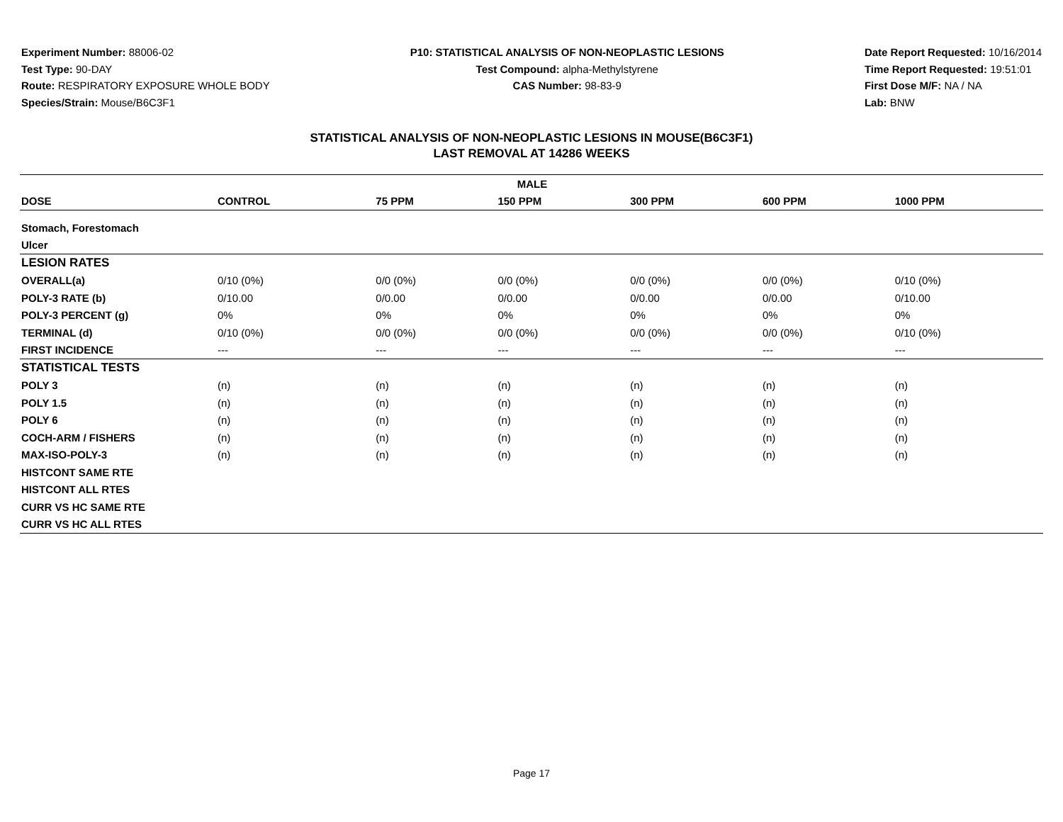Experiment Number: 88006-02
Test Type: 90-DAY
Route: RESPIRATORY EXPOSURE WHOLE BODY
Species/Strain: Mouse/B6C3F1
P10: STATISTICAL ANALYSIS OF NON-NEOPLASTIC LESIONS
Test Compound: alpha-Methylstyrene
CAS Number: 98-83-9
Date Report Requested: 10/16/2014
Time Report Requested: 19:51:01
First Dose M/F: NA / NA
Lab: BNW
STATISTICAL ANALYSIS OF NON-NEOPLASTIC LESIONS IN MOUSE(B6C3F1)
LAST REMOVAL AT 14286 WEEKS
| MALE | | | | | | |
| --- | --- | --- | --- | --- | --- | --- |
| DOSE | CONTROL | 75 PPM | 150 PPM | 300 PPM | 600 PPM | 1000 PPM |
| Stomach, Forestomach | | | | | | |
| Ulcer | | | | | | |
| LESION RATES | | | | | | |
| OVERALL(a) | 0/10 (0%) | 0/0 (0%) | 0/0 (0%) | 0/0 (0%) | 0/0 (0%) | 0/10 (0%) |
| POLY-3 RATE (b) | 0/10.00 | 0/0.00 | 0/0.00 | 0/0.00 | 0/0.00 | 0/10.00 |
| POLY-3 PERCENT (g) | 0% | 0% | 0% | 0% | 0% | 0% |
| TERMINAL (d) | 0/10 (0%) | 0/0 (0%) | 0/0 (0%) | 0/0 (0%) | 0/0 (0%) | 0/10 (0%) |
| FIRST INCIDENCE | --- | --- | --- | --- | --- | --- |
| STATISTICAL TESTS | | | | | | |
| POLY 3 | (n) | (n) | (n) | (n) | (n) | (n) |
| POLY 1.5 | (n) | (n) | (n) | (n) | (n) | (n) |
| POLY 6 | (n) | (n) | (n) | (n) | (n) | (n) |
| COCH-ARM / FISHERS | (n) | (n) | (n) | (n) | (n) | (n) |
| MAX-ISO-POLY-3 | (n) | (n) | (n) | (n) | (n) | (n) |
| HISTCONT SAME RTE | | | | | | |
| HISTCONT ALL RTES | | | | | | |
| CURR VS HC SAME RTE | | | | | | |
| CURR VS HC ALL RTES | | | | | | |
Page 17